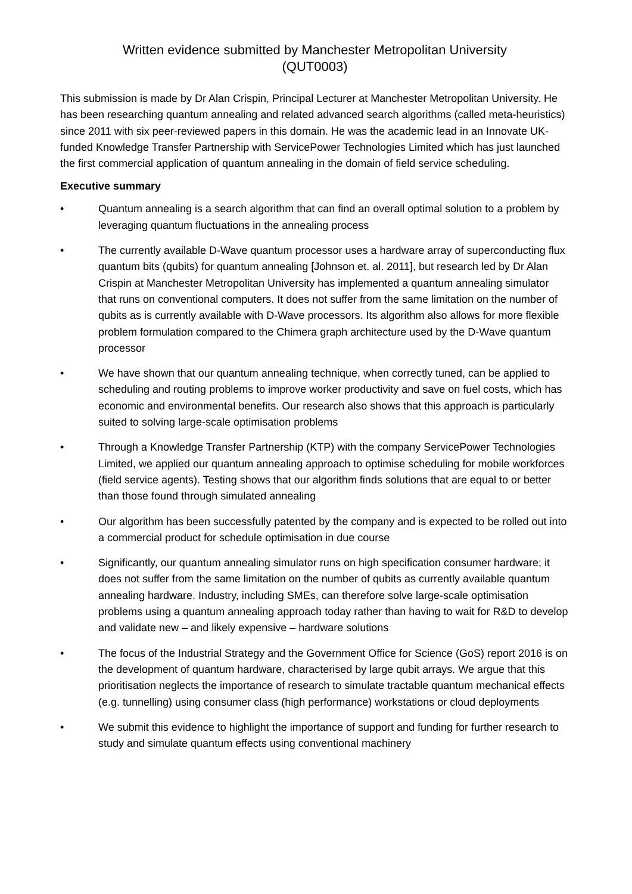Written evidence submitted by Manchester Metropolitan University
(QUT0003)
This submission is made by Dr Alan Crispin, Principal Lecturer at Manchester Metropolitan University. He has been researching quantum annealing and related advanced search algorithms (called meta-heuristics) since 2011 with six peer-reviewed papers in this domain. He was the academic lead in an Innovate UK-funded Knowledge Transfer Partnership with ServicePower Technologies Limited which has just launched the first commercial application of quantum annealing in the domain of field service scheduling.
Executive summary
• Quantum annealing is a search algorithm that can find an overall optimal solution to a problem by leveraging quantum fluctuations in the annealing process
• The currently available D-Wave quantum processor uses a hardware array of superconducting flux quantum bits (qubits) for quantum annealing [Johnson et. al. 2011], but research led by Dr Alan Crispin at Manchester Metropolitan University has implemented a quantum annealing simulator that runs on conventional computers. It does not suffer from the same limitation on the number of qubits as is currently available with D-Wave processors. Its algorithm also allows for more flexible problem formulation compared to the Chimera graph architecture used by the D-Wave quantum processor
• We have shown that our quantum annealing technique, when correctly tuned, can be applied to scheduling and routing problems to improve worker productivity and save on fuel costs, which has economic and environmental benefits. Our research also shows that this approach is particularly suited to solving large-scale optimisation problems
• Through a Knowledge Transfer Partnership (KTP) with the company ServicePower Technologies Limited, we applied our quantum annealing approach to optimise scheduling for mobile workforces (field service agents). Testing shows that our algorithm finds solutions that are equal to or better than those found through simulated annealing
• Our algorithm has been successfully patented by the company and is expected to be rolled out into a commercial product for schedule optimisation in due course
• Significantly, our quantum annealing simulator runs on high specification consumer hardware; it does not suffer from the same limitation on the number of qubits as currently available quantum annealing hardware. Industry, including SMEs, can therefore solve large-scale optimisation problems using a quantum annealing approach today rather than having to wait for R&D to develop and validate new – and likely expensive – hardware solutions
• The focus of the Industrial Strategy and the Government Office for Science (GoS) report 2016 is on the development of quantum hardware, characterised by large qubit arrays. We argue that this prioritisation neglects the importance of research to simulate tractable quantum mechanical effects (e.g. tunnelling) using consumer class (high performance) workstations or cloud deployments
• We submit this evidence to highlight the importance of support and funding for further research to study and simulate quantum effects using conventional machinery